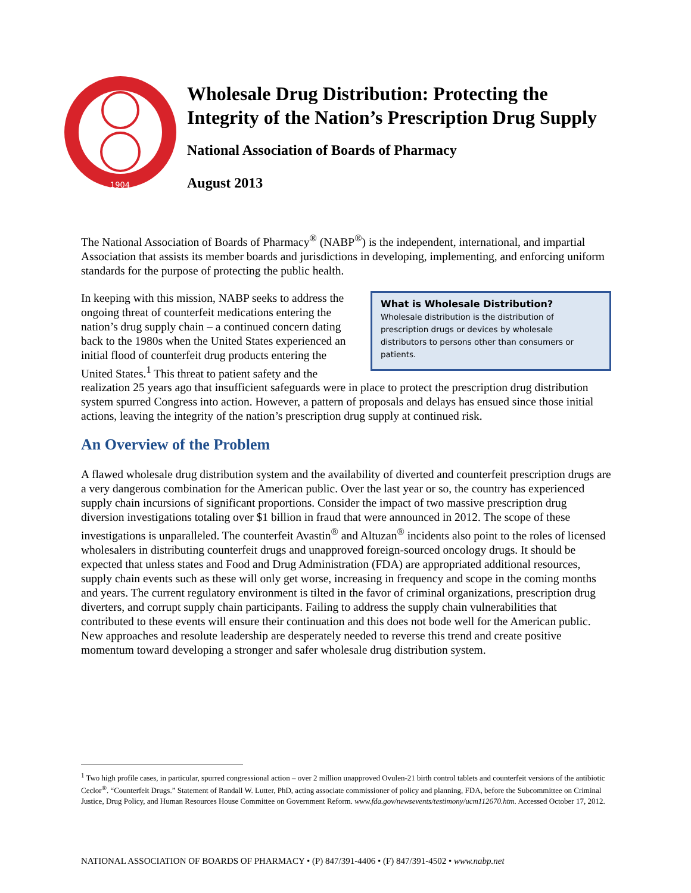1904
Wholesale Drug Distribution: Protecting the
Integrity of the Nation’s Prescription Drug Supply
National Association of Boards of Pharmacy
August 2013
The National Association of Boards of Pharmacy<sup>®</sup> (NABP<sup>®</sup>) is the independent, international, and impartial Association that assists its member boards and jurisdictions in developing, implementing, and enforcing uniform standards for the purpose of protecting the public health.
What is Wholesale Distribution?
Wholesale distribution is the distribution of prescription drugs or devices by wholesale distributors to persons other than consumers or patients.
In keeping with this mission, NABP seeks to address the ongoing threat of counterfeit medications entering the nation’s drug supply chain – a continued concern dating back to the 1980s when the United States experienced an initial flood of counterfeit drug products entering the United States.<sup>1</sup> This threat to patient safety and the realization 25 years ago that insufficient safeguards were in place to protect the prescription drug distribution system spurred Congress into action. However, a pattern of proposals and delays has ensued since those initial actions, leaving the integrity of the nation’s prescription drug supply at continued risk.
An Overview of the Problem
A flawed wholesale drug distribution system and the availability of diverted and counterfeit prescription drugs are a very dangerous combination for the American public. Over the last year or so, the country has experienced supply chain incursions of significant proportions. Consider the impact of two massive prescription drug diversion investigations totaling over $1 billion in fraud that were announced in 2012. The scope of these investigations is unparalleled. The counterfeit Avastin<sup>®</sup> and Altuzan<sup>®</sup> incidents also point to the roles of licensed wholesalers in distributing counterfeit drugs and unapproved foreign-sourced oncology drugs. It should be expected that unless states and Food and Drug Administration (FDA) are appropriated additional resources, supply chain events such as these will only get worse, increasing in frequency and scope in the coming months and years. The current regulatory environment is tilted in the favor of criminal organizations, prescription drug diverters, and corrupt supply chain participants. Failing to address the supply chain vulnerabilities that contributed to these events will ensure their continuation and this does not bode well for the American public. New approaches and resolute leadership are desperately needed to reverse this trend and create positive momentum toward developing a stronger and safer wholesale drug distribution system.
<sup>1</sup> Two high profile cases, in particular, spurred congressional action – over 2 million unapproved Ovulen-21 birth control tablets and counterfeit versions of the antibiotic Ceclor<sup>®</sup>. “Counterfeit Drugs.” Statement of Randall W. Lutter, PhD, acting associate commissioner of policy and planning, FDA, before the Subcommittee on Criminal Justice, Drug Policy, and Human Resources House Committee on Government Reform. www.fda.gov/newsevents/testimony/ucm112670.htm. Accessed October 17, 2012.
NATIONAL ASSOCIATION OF BOARDS OF PHARMACY • (P) 847/391-4406 • (F) 847/391-4502 • www.nabp.net